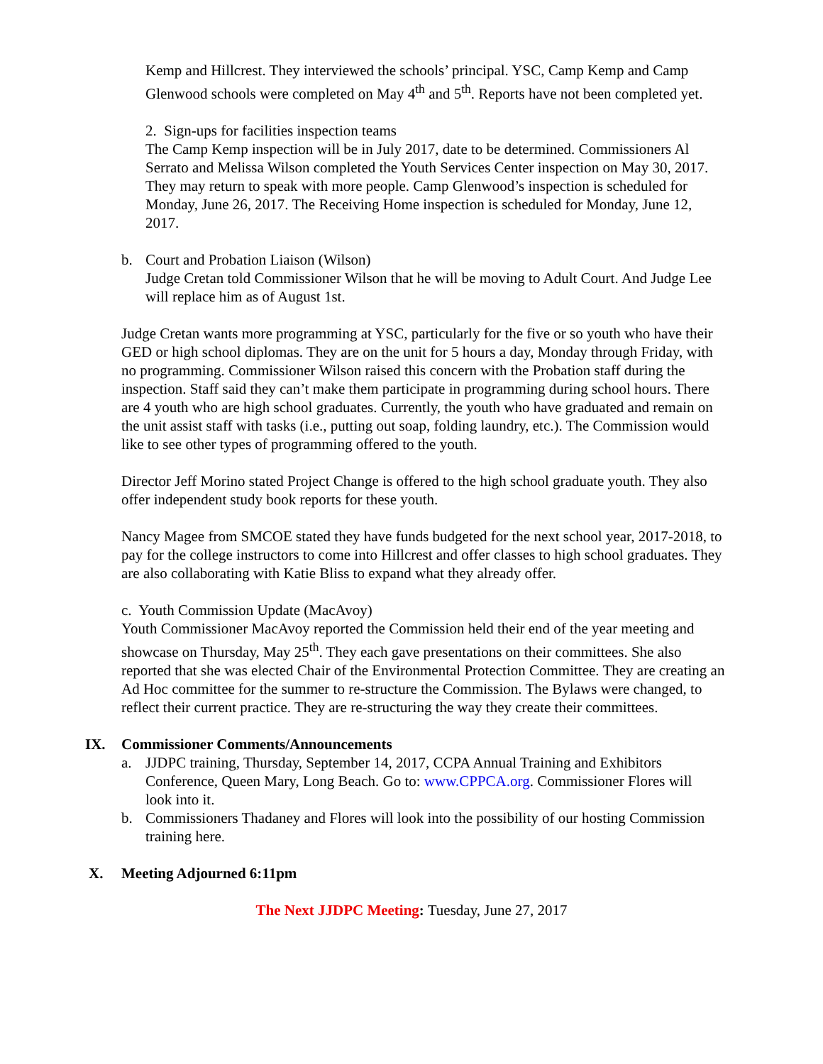Kemp and Hillcrest. They interviewed the schools’ principal. YSC, Camp Kemp and Camp Glenwood schools were completed on May 4<sup>th</sup> and 5<sup>th</sup>. Reports have not been completed yet.
2. Sign-ups for facilities inspection teams
The Camp Kemp inspection will be in July 2017, date to be determined. Commissioners Al Serrato and Melissa Wilson completed the Youth Services Center inspection on May 30, 2017. They may return to speak with more people. Camp Glenwood’s inspection is scheduled for Monday, June 26, 2017. The Receiving Home inspection is scheduled for Monday, June 12, 2017.
b. Court and Probation Liaison (Wilson)
Judge Cretan told Commissioner Wilson that he will be moving to Adult Court. And Judge Lee will replace him as of August 1st.
Judge Cretan wants more programming at YSC, particularly for the five or so youth who have their GED or high school diplomas. They are on the unit for 5 hours a day, Monday through Friday, with no programming. Commissioner Wilson raised this concern with the Probation staff during the inspection. Staff said they can’t make them participate in programming during school hours. There are 4 youth who are high school graduates. Currently, the youth who have graduated and remain on the unit assist staff with tasks (i.e., putting out soap, folding laundry, etc.). The Commission would like to see other types of programming offered to the youth.
Director Jeff Morino stated Project Change is offered to the high school graduate youth. They also offer independent study book reports for these youth.
Nancy Magee from SMCOE stated they have funds budgeted for the next school year, 2017-2018, to pay for the college instructors to come into Hillcrest and offer classes to high school graduates. They are also collaborating with Katie Bliss to expand what they already offer.
c. Youth Commission Update (MacAvoy)
Youth Commissioner MacAvoy reported the Commission held their end of the year meeting and showcase on Thursday, May 25<sup>th</sup>. They each gave presentations on their committees. She also reported that she was elected Chair of the Environmental Protection Committee. They are creating an Ad Hoc committee for the summer to re-structure the Commission. The Bylaws were changed, to reflect their current practice. They are re-structuring the way they create their committees.
IX. Commissioner Comments/Announcements
a. JJDPC training, Thursday, September 14, 2017, CCPA Annual Training and Exhibitors Conference, Queen Mary, Long Beach. Go to: www.CPPCA.org. Commissioner Flores will look into it.
b. Commissioners Thadaney and Flores will look into the possibility of our hosting Commission training here.
X. Meeting Adjourned 6:11pm
The Next JJDPC Meeting: Tuesday, June 27, 2017